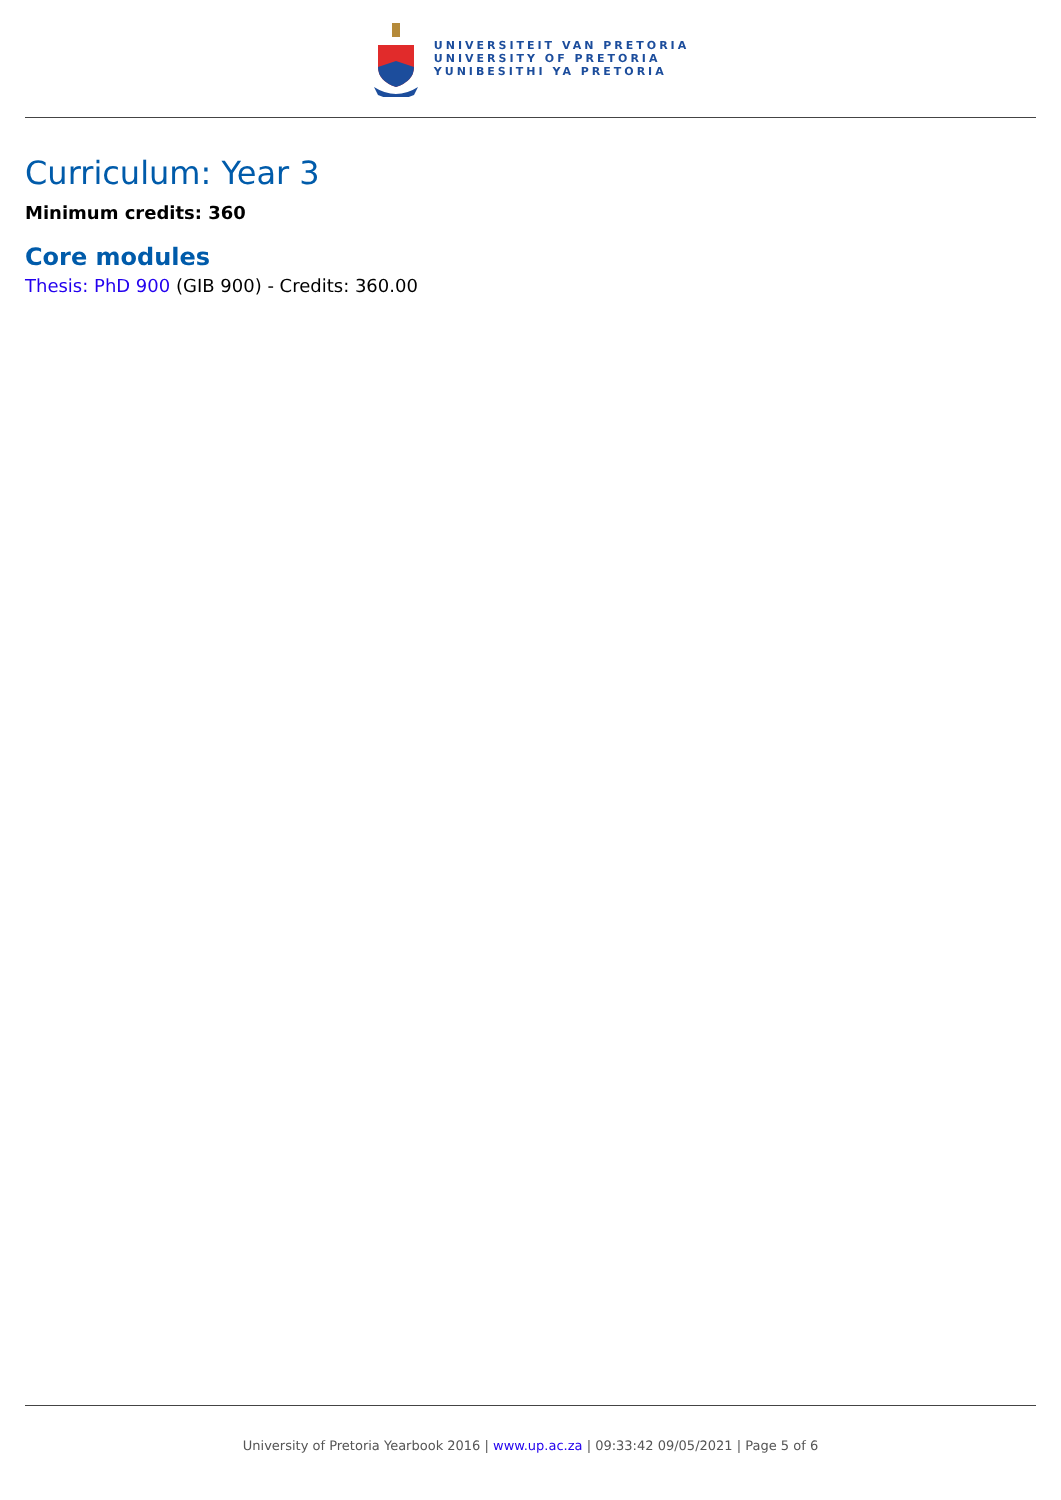UNIVERSITEIT VAN PRETORIA
UNIVERSITY OF PRETORIA
YUNIBESITHI YA PRETORIA
Curriculum: Year 3
Minimum credits: 360
Core modules
Thesis: PhD 900 (GIB 900) - Credits: 360.00
University of Pretoria Yearbook 2016 | www.up.ac.za | 09:33:42 09/05/2021 | Page 5 of 6